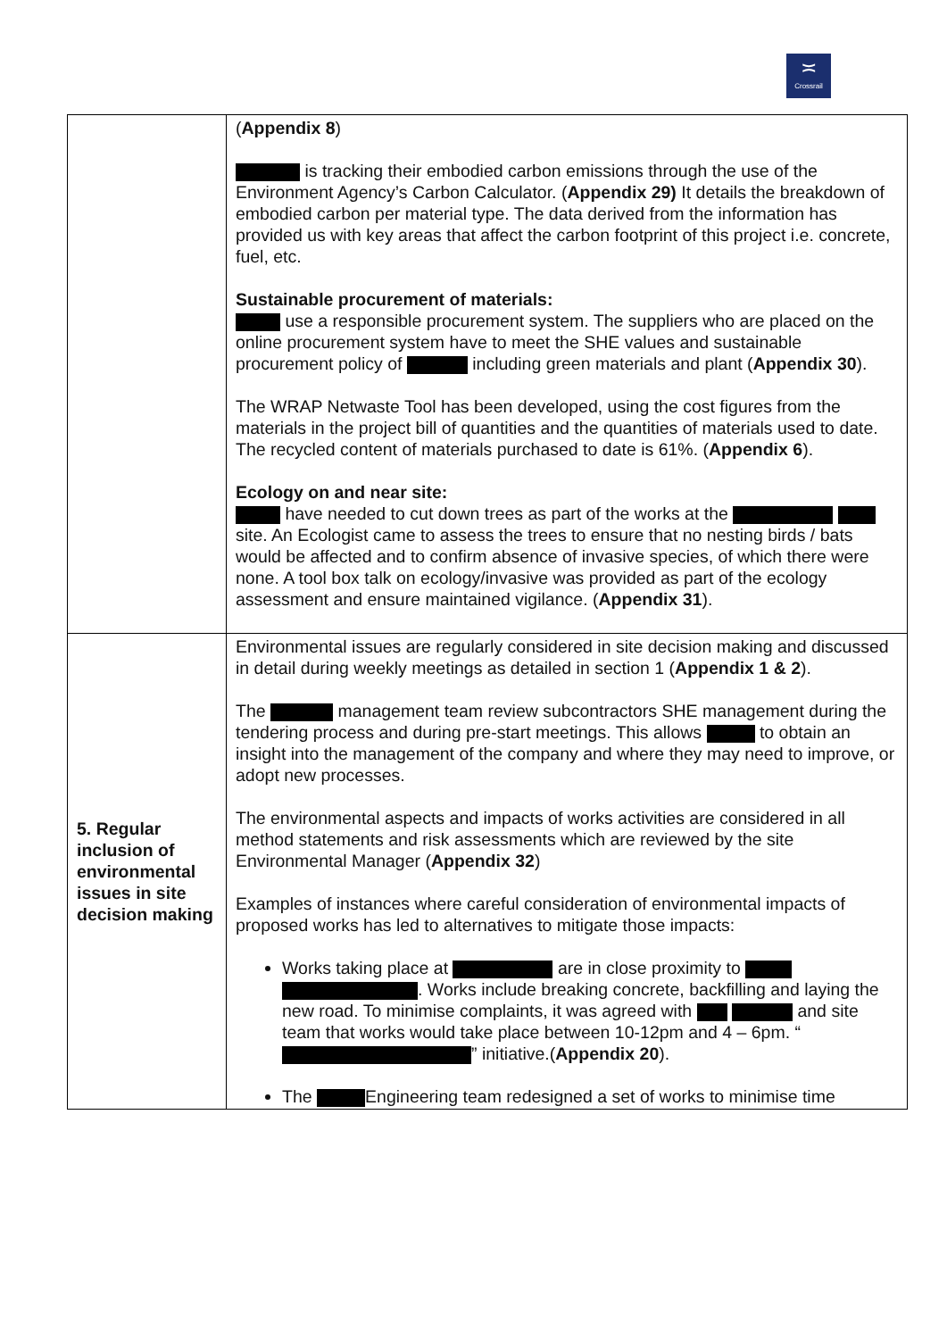≍
Crossrail
| | ( Appendix 8 ) is tracking their embodied carbon emissions through the use of the Environment Agency’s Carbon Calculator. ( Appendix 29) It details the breakdown of embodied carbon per material type. The data derived from the information has provided us with key areas that affect the carbon footprint of this project i.e. concrete, fuel, etc. Sustainable procurement of materials: use a responsible procurement system. The suppliers who are placed on the online procurement system have to meet the SHE values and sustainable procurement policy of including green materials and plant ( Appendix 30 ). The WRAP Netwaste Tool has been developed, using the cost figures from the materials in the project bill of quantities and the quantities of materials used to date. The recycled content of materials purchased to date is 61%. ( Appendix 6 ). Ecology on and near site: have needed to cut down trees as part of the works at the site. An Ecologist came to assess the trees to ensure that no nesting birds / bats would be affected and to confirm absence of invasive species, of which there were none. A tool box talk on ecology/invasive was provided as part of the ecology assessment and ensure maintained vigilance. ( Appendix 31 ). |
| 5. Regular inclusion of environmental issues in site decision making | Environmental issues are regularly considered in site decision making and discussed in detail during weekly meetings as detailed in section 1 ( Appendix 1 & 2 ). The management team review subcontractors SHE management during the tendering process and during pre-start meetings. This allows to obtain an insight into the management of the company and where they may need to improve, or adopt new processes. The environmental aspects and impacts of works activities are considered in all method statements and risk assessments which are reviewed by the site Environmental Manager ( Appendix 32 ) Examples of instances where careful consideration of environmental impacts of proposed works has led to alternatives to mitigate those impacts: Works taking place at are in close proximity to . Works include breaking concrete, backfilling and laying the new road. To minimise complaints, it was agreed with and site team that works would take place between 10-12pm and 4 – 6pm. “ ” initiative.( Appendix 20 ). The Engineering team redesigned a set of works to minimise time |